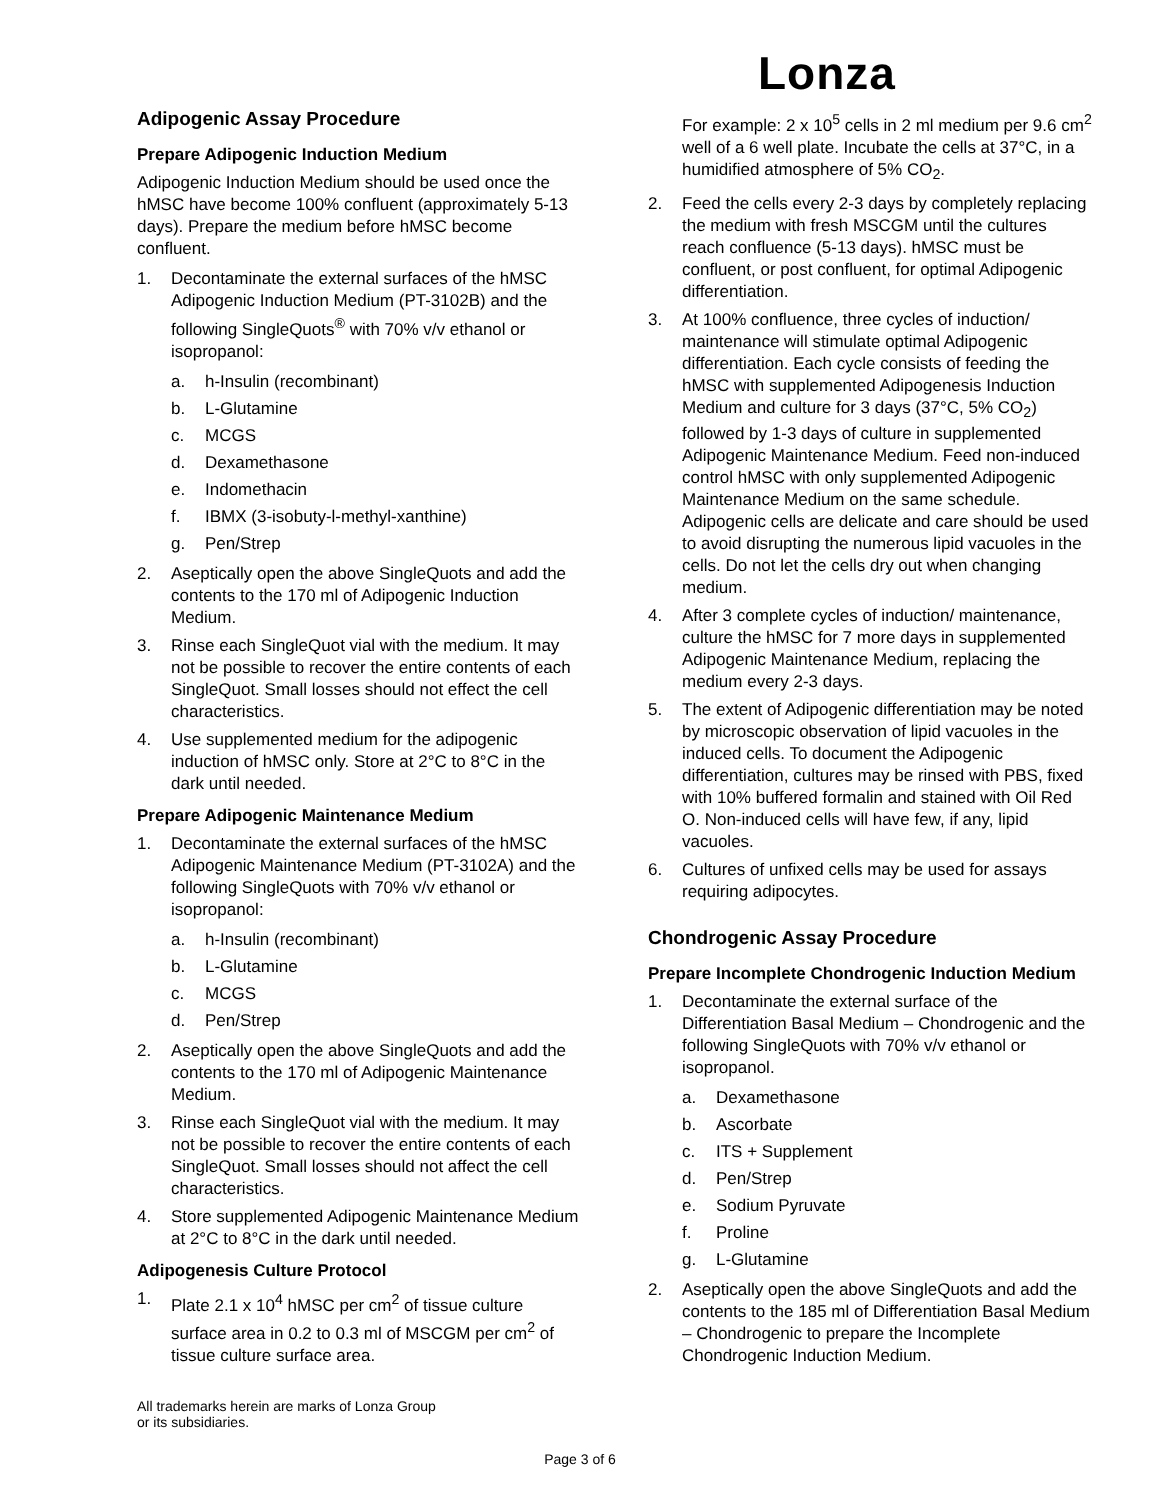Lonza
Adipogenic Assay Procedure
Prepare Adipogenic Induction Medium
Adipogenic Induction Medium should be used once the hMSC have become 100% confluent (approximately 5-13 days). Prepare the medium before hMSC become confluent.
1. Decontaminate the external surfaces of the hMSC Adipogenic Induction Medium (PT-3102B) and the following SingleQuots<sup>®</sup> with 70% v/v ethanol or isopropanol:
a. h-Insulin (recombinant)
b. L-Glutamine
c. MCGS
d. Dexamethasone
e. Indomethacin
f. IBMX (3-isobuty-l-methyl-xanthine)
g. Pen/Strep
2. Aseptically open the above SingleQuots and add the contents to the 170 ml of Adipogenic Induction Medium.
3. Rinse each SingleQuot vial with the medium. It may not be possible to recover the entire contents of each SingleQuot. Small losses should not effect the cell characteristics.
4. Use supplemented medium for the adipogenic induction of hMSC only. Store at 2°C to 8°C in the dark until needed.
Prepare Adipogenic Maintenance Medium
1. Decontaminate the external surfaces of the hMSC Adipogenic Maintenance Medium (PT-3102A) and the following SingleQuots with 70% v/v ethanol or isopropanol:
a. h-Insulin (recombinant)
b. L-Glutamine
c. MCGS
d. Pen/Strep
2. Aseptically open the above SingleQuots and add the contents to the 170 ml of Adipogenic Maintenance Medium.
3. Rinse each SingleQuot vial with the medium. It may not be possible to recover the entire contents of each SingleQuot. Small losses should not affect the cell characteristics.
4. Store supplemented Adipogenic Maintenance Medium at 2°C to 8°C in the dark until needed.
Adipogenesis Culture Protocol
1. Plate 2.1 x 10<sup>4</sup> hMSC per cm<sup>2</sup> of tissue culture surface area in 0.2 to 0.3 ml of MSCGM per cm<sup>2</sup> of tissue culture surface area.
For example: 2 x 10<sup>5</sup> cells in 2 ml medium per 9.6 cm<sup>2</sup> well of a 6 well plate. Incubate the cells at 37°C, in a humidified atmosphere of 5% CO<sub>2</sub>.
2. Feed the cells every 2-3 days by completely replacing the medium with fresh MSCGM until the cultures reach confluence (5-13 days). hMSC must be confluent, or post confluent, for optimal Adipogenic differentiation.
3. At 100% confluence, three cycles of induction/ maintenance will stimulate optimal Adipogenic differentiation. Each cycle consists of feeding the hMSC with supplemented Adipogenesis Induction Medium and culture for 3 days (37°C, 5% CO<sub>2</sub>) followed by 1-3 days of culture in supplemented Adipogenic Maintenance Medium. Feed non-induced control hMSC with only supplemented Adipogenic Maintenance Medium on the same schedule. Adipogenic cells are delicate and care should be used to avoid disrupting the numerous lipid vacuoles in the cells. Do not let the cells dry out when changing medium.
4. After 3 complete cycles of induction/ maintenance, culture the hMSC for 7 more days in supplemented Adipogenic Maintenance Medium, replacing the medium every 2-3 days.
5. The extent of Adipogenic differentiation may be noted by microscopic observation of lipid vacuoles in the induced cells. To document the Adipogenic differentiation, cultures may be rinsed with PBS, fixed with 10% buffered formalin and stained with Oil Red O. Non-induced cells will have few, if any, lipid vacuoles.
6. Cultures of unfixed cells may be used for assays requiring adipocytes.
Chondrogenic Assay Procedure
Prepare Incomplete Chondrogenic Induction Medium
1. Decontaminate the external surface of the Differentiation Basal Medium – Chondrogenic and the following SingleQuots with 70% v/v ethanol or isopropanol.
a. Dexamethasone
b. Ascorbate
c. ITS + Supplement
d. Pen/Strep
e. Sodium Pyruvate
f. Proline
g. L-Glutamine
2. Aseptically open the above SingleQuots and add the contents to the 185 ml of Differentiation Basal Medium – Chondrogenic to prepare the Incomplete Chondrogenic Induction Medium.
All trademarks herein are marks of Lonza Group
or its subsidiaries.
Page 3 of 6